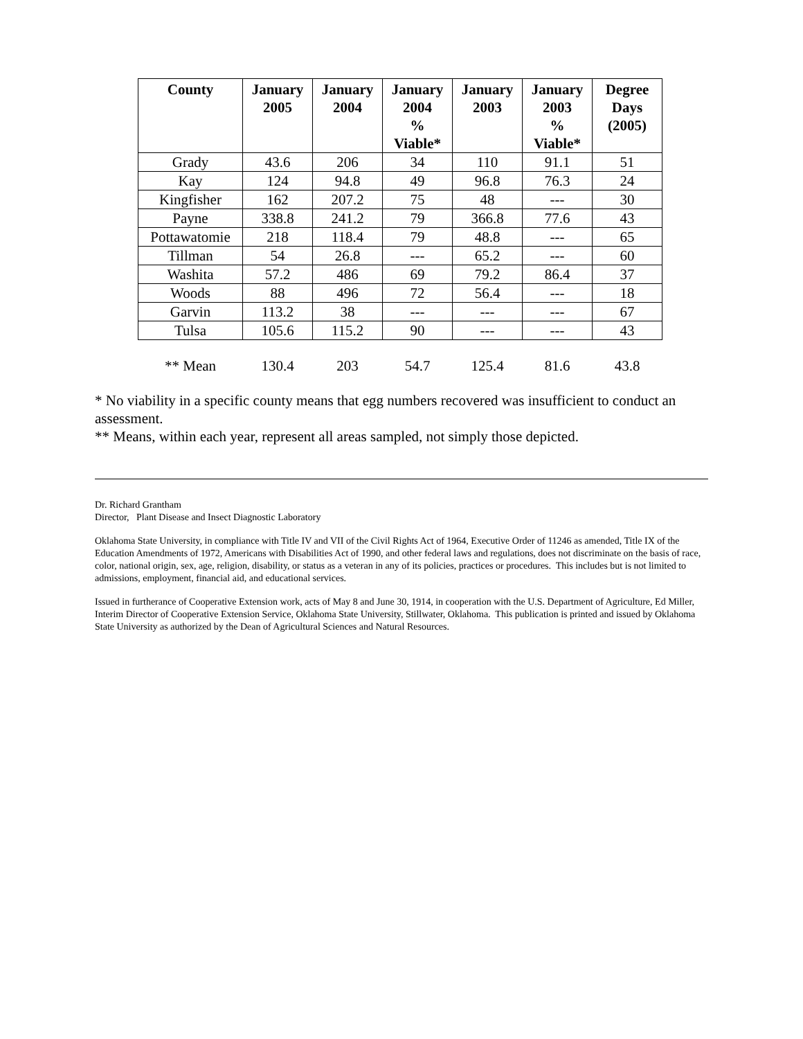| County | January 2005 | January 2004 | January 2004 % Viable* | January 2003 | January 2003 % Viable* | Degree Days (2005) |
| --- | --- | --- | --- | --- | --- | --- |
| Grady | 43.6 | 206 | 34 | 110 | 91.1 | 51 |
| Kay | 124 | 94.8 | 49 | 96.8 | 76.3 | 24 |
| Kingfisher | 162 | 207.2 | 75 | 48 | --- | 30 |
| Payne | 338.8 | 241.2 | 79 | 366.8 | 77.6 | 43 |
| Pottawatomie | 218 | 118.4 | 79 | 48.8 | --- | 65 |
| Tillman | 54 | 26.8 | --- | 65.2 | --- | 60 |
| Washita | 57.2 | 486 | 69 | 79.2 | 86.4 | 37 |
| Woods | 88 | 496 | 72 | 56.4 | --- | 18 |
| Garvin | 113.2 | 38 | --- | --- | --- | 67 |
| Tulsa | 105.6 | 115.2 | 90 | --- | --- | 43 |
| ** Mean | 130.4 | 203 | 54.7 | 125.4 | 81.6 | 43.8 |
* No viability in a specific county means that egg numbers recovered was insufficient to conduct an assessment.
** Means, within each year, represent all areas sampled, not simply those depicted.
Dr. Richard Grantham
Director, Plant Disease and Insect Diagnostic Laboratory
Oklahoma State University, in compliance with Title IV and VII of the Civil Rights Act of 1964, Executive Order of 11246 as amended, Title IX of the Education Amendments of 1972, Americans with Disabilities Act of 1990, and other federal laws and regulations, does not discriminate on the basis of race, color, national origin, sex, age, religion, disability, or status as a veteran in any of its policies, practices or procedures. This includes but is not limited to admissions, employment, financial aid, and educational services.
Issued in furtherance of Cooperative Extension work, acts of May 8 and June 30, 1914, in cooperation with the U.S. Department of Agriculture, Ed Miller, Interim Director of Cooperative Extension Service, Oklahoma State University, Stillwater, Oklahoma. This publication is printed and issued by Oklahoma State University as authorized by the Dean of Agricultural Sciences and Natural Resources.